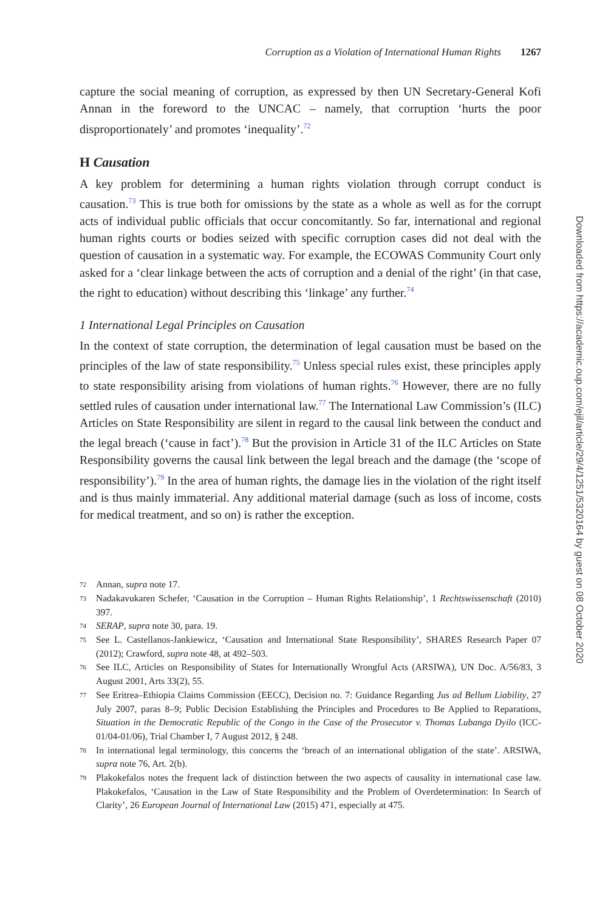Corruption as a Violation of International Human Rights 1267
capture the social meaning of corruption, as expressed by then UN Secretary-General Kofi Annan in the foreword to the UNCAC – namely, that corruption ‘hurts the poor disproportionately’ and promotes ‘inequality’.<sup>72</sup>
H Causation
A key problem for determining a human rights violation through corrupt conduct is causation.<sup>73</sup> This is true both for omissions by the state as a whole as well as for the corrupt acts of individual public officials that occur concomitantly. So far, international and regional human rights courts or bodies seized with specific corruption cases did not deal with the question of causation in a systematic way. For example, the ECOWAS Community Court only asked for a ‘clear linkage between the acts of corruption and a denial of the right’ (in that case, the right to education) without describing this ‘linkage’ any further.<sup>74</sup>
1 International Legal Principles on Causation
In the context of state corruption, the determination of legal causation must be based on the principles of the law of state responsibility.<sup>75</sup> Unless special rules exist, these principles apply to state responsibility arising from violations of human rights.<sup>76</sup> However, there are no fully settled rules of causation under international law.<sup>77</sup> The International Law Commission’s (ILC) Articles on State Responsibility are silent in regard to the causal link between the conduct and the legal breach (‘cause in fact’).<sup>78</sup> But the provision in Article 31 of the ILC Articles on State Responsibility governs the causal link between the legal breach and the damage (the ‘scope of responsibility’).<sup>79</sup> In the area of human rights, the damage lies in the violation of the right itself and is thus mainly immaterial. Any additional material damage (such as loss of income, costs for medical treatment, and so on) is rather the exception.
72 Annan, supra note 17.
73 Nadakavukaren Schefer, ‘Causation in the Corruption – Human Rights Relationship’, 1 Rechtswissenschaft (2010) 397.
74 SERAP, supra note 30, para. 19.
75 See L. Castellanos-Jankiewicz, ‘Causation and International State Responsibility’, SHARES Research Paper 07 (2012); Crawford, supra note 48, at 492–503.
76 See ILC, Articles on Responsibility of States for Internationally Wrongful Acts (ARSIWA), UN Doc. A/56/83, 3 August 2001, Arts 33(2), 55.
77 See Eritrea–Ethiopia Claims Commission (EECC), Decision no. 7: Guidance Regarding Jus ad Bellum Liability, 27 July 2007, paras 8–9; Public Decision Establishing the Principles and Procedures to Be Applied to Reparations, Situation in the Democratic Republic of the Congo in the Case of the Prosecutor v. Thomas Lubanga Dyilo (ICC-01/04-01/06), Trial Chamber I, 7 August 2012, § 248.
78 In international legal terminology, this concerns the ‘breach of an international obligation of the state’. ARSIWA, supra note 76, Art. 2(b).
79 Plakokefalos notes the frequent lack of distinction between the two aspects of causality in international case law. Plakokefalos, ‘Causation in the Law of State Responsibility and the Problem of Overdetermination: In Search of Clarity’, 26 European Journal of International Law (2015) 471, especially at 475.
Downloaded from https://academic.oup.com/ejil/article/29/4/1251/5320164 by guest on 08 October 2020